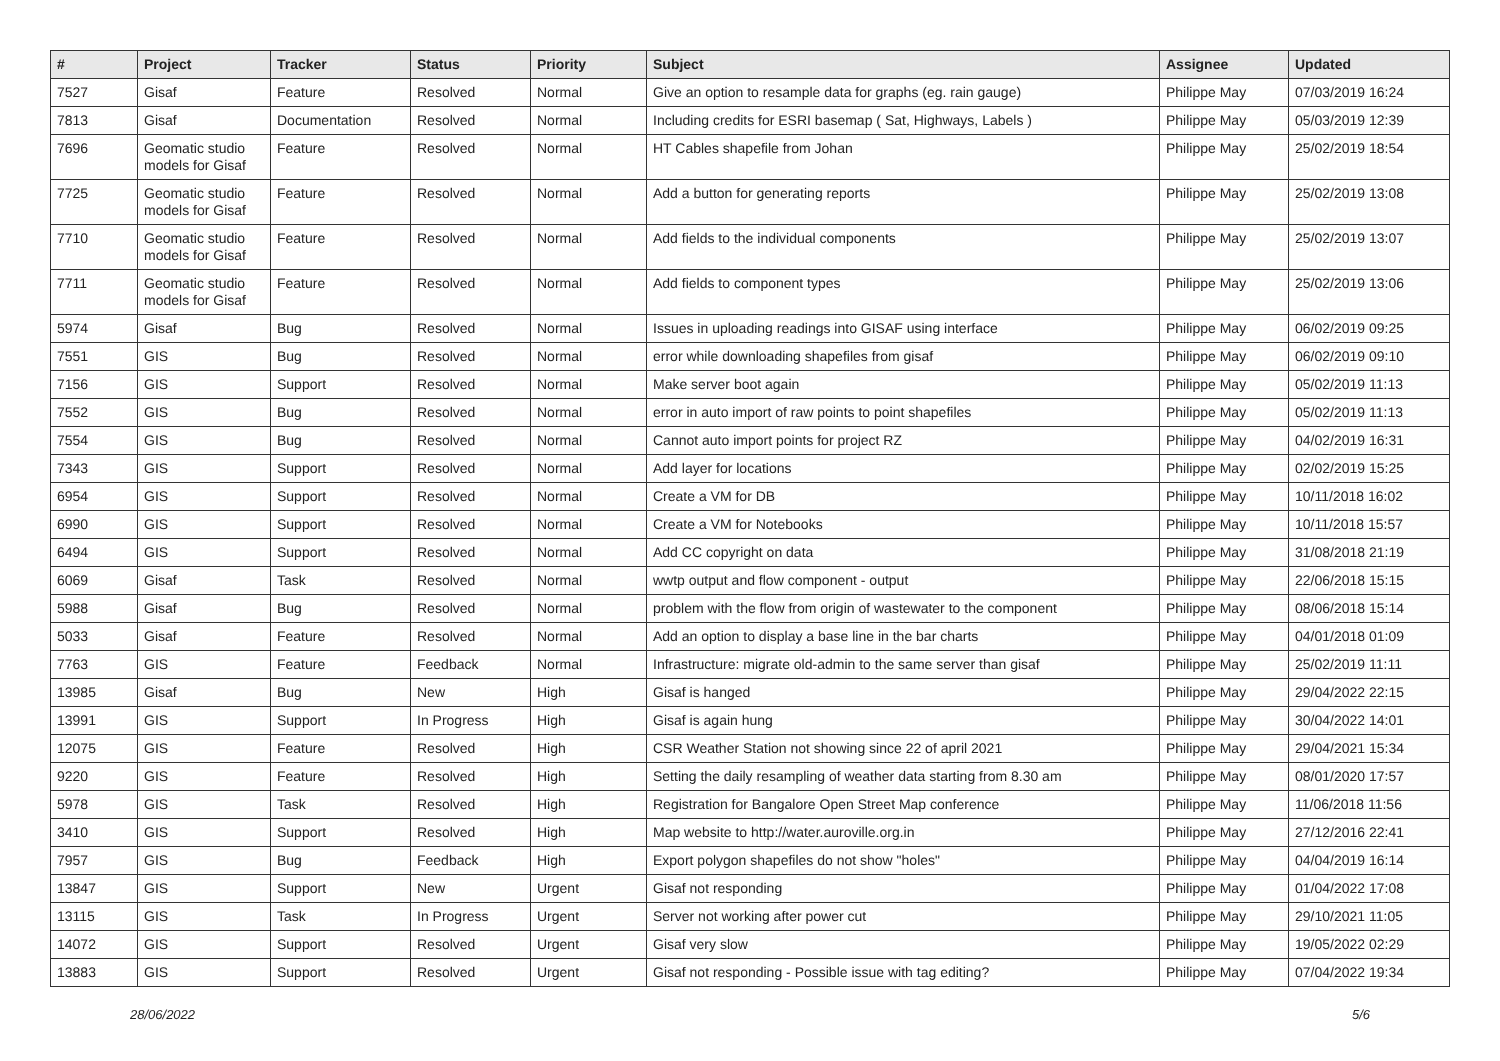| # | Project | Tracker | Status | Priority | Subject | Assignee | Updated |
| --- | --- | --- | --- | --- | --- | --- | --- |
| 7527 | Gisaf | Feature | Resolved | Normal | Give an option to resample data for graphs (eg. rain gauge) | Philippe May | 07/03/2019 16:24 |
| 7813 | Gisaf | Documentation | Resolved | Normal | Including credits for ESRI basemap ( Sat, Highways, Labels ) | Philippe May | 05/03/2019 12:39 |
| 7696 | Geomatic studio models for Gisaf | Feature | Resolved | Normal | HT Cables shapefile from Johan | Philippe May | 25/02/2019 18:54 |
| 7725 | Geomatic studio models for Gisaf | Feature | Resolved | Normal | Add a button for generating reports | Philippe May | 25/02/2019 13:08 |
| 7710 | Geomatic studio models for Gisaf | Feature | Resolved | Normal | Add fields to the individual components | Philippe May | 25/02/2019 13:07 |
| 7711 | Geomatic studio models for Gisaf | Feature | Resolved | Normal | Add fields to component types | Philippe May | 25/02/2019 13:06 |
| 5974 | Gisaf | Bug | Resolved | Normal | Issues in uploading readings into GISAF using interface | Philippe May | 06/02/2019 09:25 |
| 7551 | GIS | Bug | Resolved | Normal | error while downloading shapefiles from gisaf | Philippe May | 06/02/2019 09:10 |
| 7156 | GIS | Support | Resolved | Normal | Make server boot again | Philippe May | 05/02/2019 11:13 |
| 7552 | GIS | Bug | Resolved | Normal | error in auto import of raw points to point shapefiles | Philippe May | 05/02/2019 11:13 |
| 7554 | GIS | Bug | Resolved | Normal | Cannot auto import points for project RZ | Philippe May | 04/02/2019 16:31 |
| 7343 | GIS | Support | Resolved | Normal | Add layer for locations | Philippe May | 02/02/2019 15:25 |
| 6954 | GIS | Support | Resolved | Normal | Create a VM for DB | Philippe May | 10/11/2018 16:02 |
| 6990 | GIS | Support | Resolved | Normal | Create a VM for Notebooks | Philippe May | 10/11/2018 15:57 |
| 6494 | GIS | Support | Resolved | Normal | Add CC copyright on data | Philippe May | 31/08/2018 21:19 |
| 6069 | Gisaf | Task | Resolved | Normal | wwtp output and flow component - output | Philippe May | 22/06/2018 15:15 |
| 5988 | Gisaf | Bug | Resolved | Normal | problem with the flow from origin of wastewater to the component | Philippe May | 08/06/2018 15:14 |
| 5033 | Gisaf | Feature | Resolved | Normal | Add an option to display a base line in the bar charts | Philippe May | 04/01/2018 01:09 |
| 7763 | GIS | Feature | Feedback | Normal | Infrastructure: migrate old-admin to the same server than gisaf | Philippe May | 25/02/2019 11:11 |
| 13985 | Gisaf | Bug | New | High | Gisaf is hanged | Philippe May | 29/04/2022 22:15 |
| 13991 | GIS | Support | In Progress | High | Gisaf is again hung | Philippe May | 30/04/2022 14:01 |
| 12075 | GIS | Feature | Resolved | High | CSR Weather Station not showing since 22 of april 2021 | Philippe May | 29/04/2021 15:34 |
| 9220 | GIS | Feature | Resolved | High | Setting the daily resampling of weather data starting from 8.30 am | Philippe May | 08/01/2020 17:57 |
| 5978 | GIS | Task | Resolved | High | Registration for Bangalore Open Street Map conference | Philippe May | 11/06/2018 11:56 |
| 3410 | GIS | Support | Resolved | High | Map website to http://water.auroville.org.in | Philippe May | 27/12/2016 22:41 |
| 7957 | GIS | Bug | Feedback | High | Export polygon shapefiles do not show "holes" | Philippe May | 04/04/2019 16:14 |
| 13847 | GIS | Support | New | Urgent | Gisaf not responding | Philippe May | 01/04/2022 17:08 |
| 13115 | GIS | Task | In Progress | Urgent | Server not working after power cut | Philippe May | 29/10/2021 11:05 |
| 14072 | GIS | Support | Resolved | Urgent | Gisaf very slow | Philippe May | 19/05/2022 02:29 |
| 13883 | GIS | Support | Resolved | Urgent | Gisaf not responding - Possible issue with tag editing? | Philippe May | 07/04/2022 19:34 |
28/06/2022 5/6